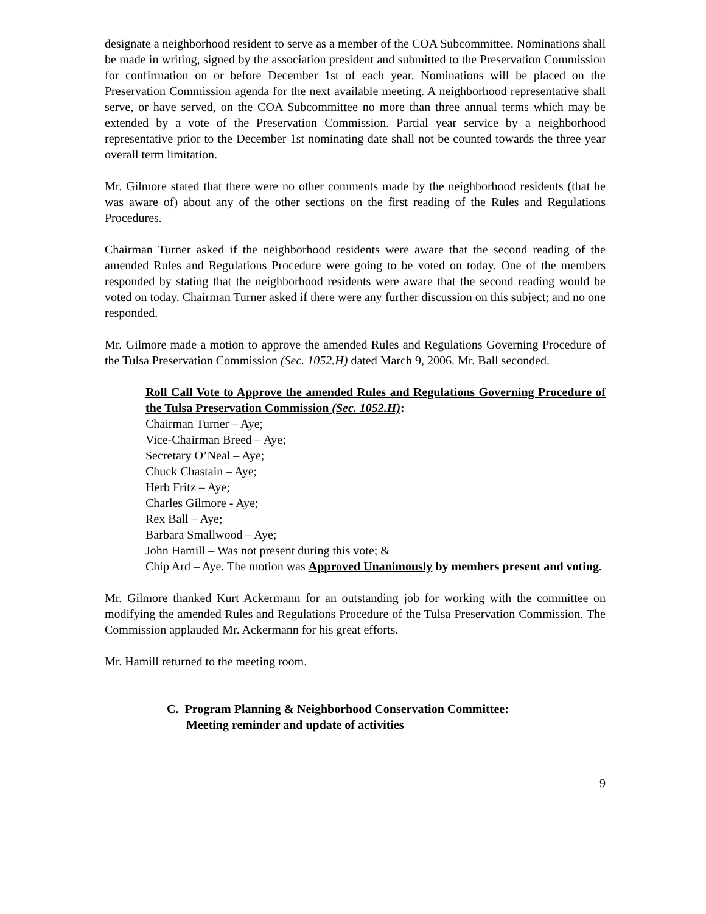designate a neighborhood resident to serve as a member of the COA Subcommittee. Nominations shall be made in writing, signed by the association president and submitted to the Preservation Commission for confirmation on or before December 1st of each year. Nominations will be placed on the Preservation Commission agenda for the next available meeting. A neighborhood representative shall serve, or have served, on the COA Subcommittee no more than three annual terms which may be extended by a vote of the Preservation Commission. Partial year service by a neighborhood representative prior to the December 1st nominating date shall not be counted towards the three year overall term limitation.
Mr. Gilmore stated that there were no other comments made by the neighborhood residents (that he was aware of) about any of the other sections on the first reading of the Rules and Regulations Procedures.
Chairman Turner asked if the neighborhood residents were aware that the second reading of the amended Rules and Regulations Procedure were going to be voted on today. One of the members responded by stating that the neighborhood residents were aware that the second reading would be voted on today. Chairman Turner asked if there were any further discussion on this subject; and no one responded.
Mr. Gilmore made a motion to approve the amended Rules and Regulations Governing Procedure of the Tulsa Preservation Commission (Sec. 1052.H) dated March 9, 2006. Mr. Ball seconded.
Roll Call Vote to Approve the amended Rules and Regulations Governing Procedure of the Tulsa Preservation Commission (Sec. 1052.H):
Chairman Turner – Aye;
Vice-Chairman Breed – Aye;
Secretary O’Neal – Aye;
Chuck Chastain – Aye;
Herb Fritz – Aye;
Charles Gilmore - Aye;
Rex Ball – Aye;
Barbara Smallwood – Aye;
John Hamill – Was not present during this vote; &
Chip Ard – Aye. The motion was Approved Unanimously by members present and voting.
Mr. Gilmore thanked Kurt Ackermann for an outstanding job for working with the committee on modifying the amended Rules and Regulations Procedure of the Tulsa Preservation Commission. The Commission applauded Mr. Ackermann for his great efforts.
Mr. Hamill returned to the meeting room.
C. Program Planning & Neighborhood Conservation Committee:
Meeting reminder and update of activities
9